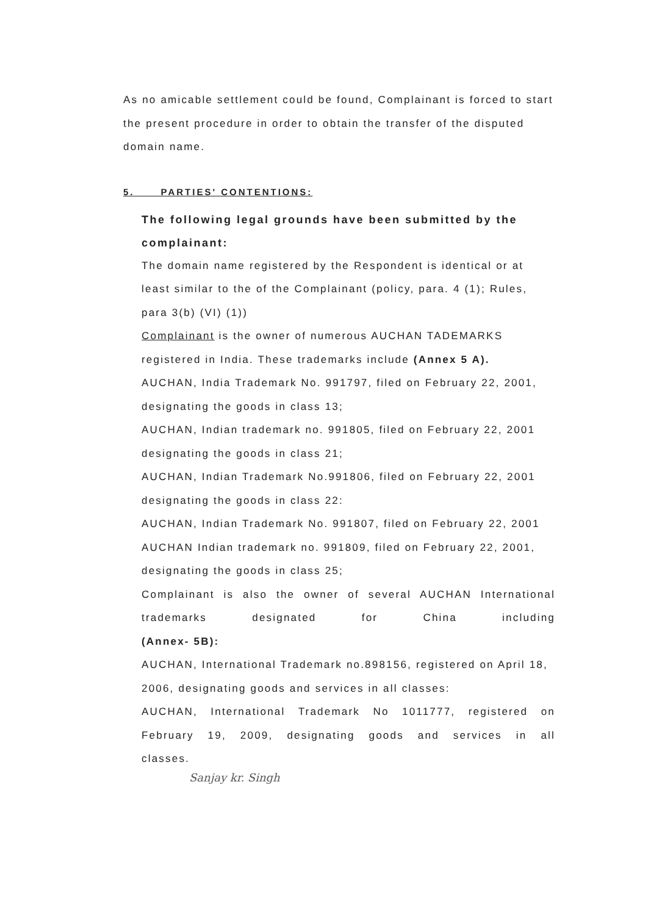As no amicable settlement could be found, Complainant is forced to start the present procedure in order to obtain the transfer of the disputed domain name.
5. PARTIES' CONTENTIONS:
The following legal grounds have been submitted by the complainant:
The domain name registered by the Respondent is identical or at least similar to the of the Complainant (policy, para. 4 (1); Rules, para 3(b) (VI) (1))
Complainant is the owner of numerous AUCHAN TADEMARKS registered in India. These trademarks include (Annex 5 A).
AUCHAN, India Trademark No. 991797, filed on February 22, 2001, designating the goods in class 13;
AUCHAN, Indian trademark no. 991805, filed on February 22, 2001 designating the goods in class 21;
AUCHAN, Indian Trademark No.991806, filed on February 22, 2001 designating the goods in class 22:
AUCHAN, Indian Trademark No. 991807, filed on February 22, 2001
AUCHAN Indian trademark no. 991809, filed on February 22, 2001, designating the goods in class 25;
Complainant is also the owner of several AUCHAN International trademarks designated for China including
(Annex- 5B):
AUCHAN, International Trademark no.898156, registered on April 18, 2006, designating goods and services in all classes:
AUCHAN, International Trademark No 1011777, registered on February 19, 2009, designating goods and services in all
classes.
Sanjay kr. Singh